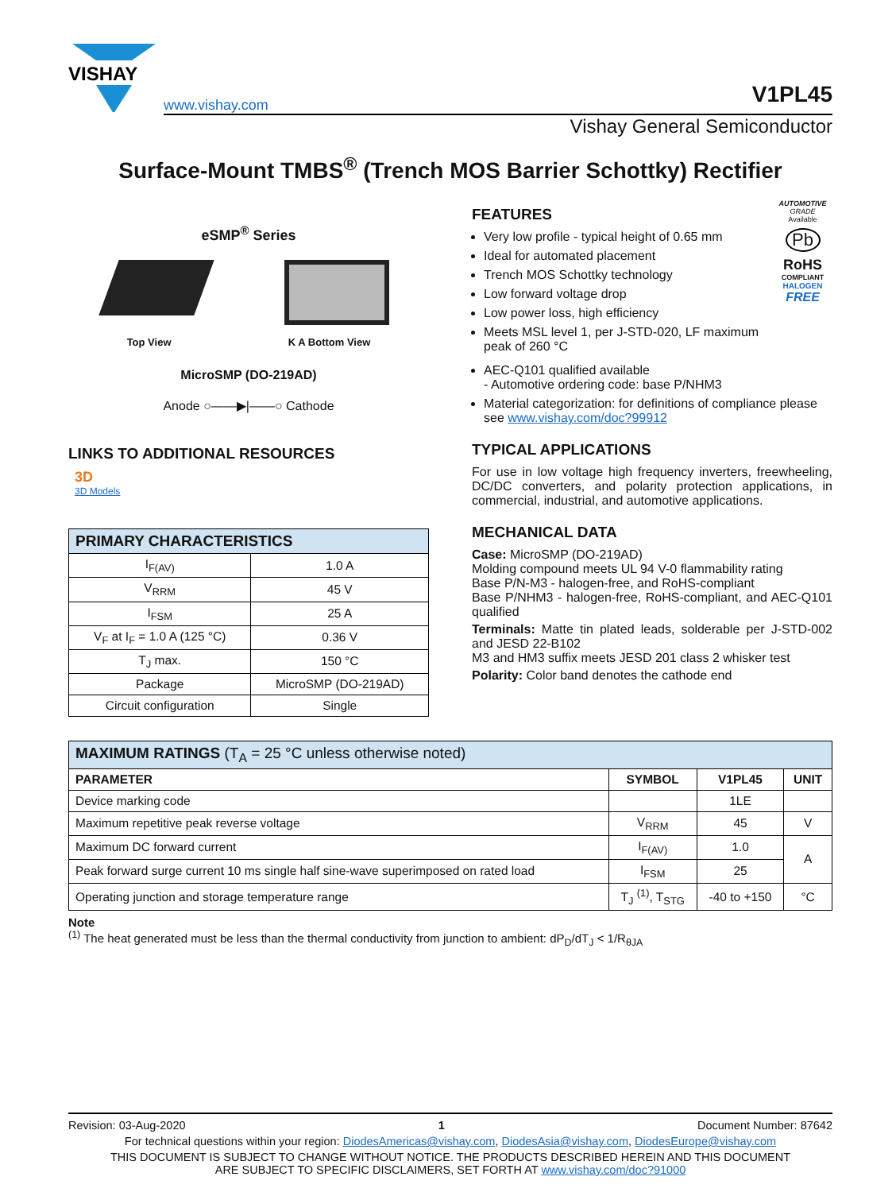VISHAY
www.vishay.com V1PL45
Vishay General Semiconductor
Surface-Mount TMBS<sup>®</sup> (Trench MOS Barrier Schottky) Rectifier
eSMP<sup>®</sup> Series
Top View K A Bottom View
MicroSMP (DO-219AD)
Anode ○——▶|——○ Cathode
LINKS TO ADDITIONAL RESOURCES
3D
3D Models
| PRIMARY CHARACTERISTICS | |
| --- | --- |
| I<sub>F(AV)</sub> | 1.0 A |
| V<sub>RRM</sub> | 45 V |
| I<sub>FSM</sub> | 25 A |
| V<sub>F</sub> at I<sub>F</sub> = 1.0 A (125 °C) | 0.36 V |
| T<sub>J</sub> max. | 150 °C |
| Package | MicroSMP (DO-219AD) |
| Circuit configuration | Single |
FEATURES
Very low profile - typical height of 0.65 mm
Ideal for automated placement
Trench MOS Schottky technology
Low forward voltage drop
Low power loss, high efficiency
Meets MSL level 1, per J-STD-020, LF maximum peak of 260 °C
AUTOMOTIVE
GRADE
Available
Pb
RoHS
COMPLIANT
HALOGEN
FREE
AEC-Q101 qualified available
- Automotive ordering code: base P/NHM3
Material categorization: for definitions of compliance please see www.vishay.com/doc?99912
TYPICAL APPLICATIONS
For use in low voltage high frequency inverters, freewheeling, DC/DC converters, and polarity protection applications, in commercial, industrial, and automotive applications.
MECHANICAL DATA
Case: MicroSMP (DO-219AD)
Molding compound meets UL 94 V-0 flammability rating
Base P/N-M3 - halogen-free, and RoHS-compliant
Base P/NHM3 - halogen-free, RoHS-compliant, and AEC-Q101 qualified
Terminals: Matte tin plated leads, solderable per J-STD-002 and JESD 22-B102
M3 and HM3 suffix meets JESD 201 class 2 whisker test
Polarity: Color band denotes the cathode end
| MAXIMUM RATINGS (T<sub>A</sub> = 25 °C unless otherwise noted) | | | |
| --- | --- | --- | --- |
| PARAMETER | SYMBOL | V1PL45 | UNIT |
| Device marking code | | 1LE | |
| Maximum repetitive peak reverse voltage | V<sub>RRM</sub> | 45 | V |
| Maximum DC forward current | I<sub>F(AV)</sub> | 1.0 | A |
| Peak forward surge current 10 ms single half sine-wave superimposed on rated load | I<sub>FSM</sub> | 25 | |
| Operating junction and storage temperature range | T<sub>J</sub> <sup>(1)</sup>, T<sub>STG</sub> | -40 to +150 | °C |
Note
<sup>(1)</sup> The heat generated must be less than the thermal conductivity from junction to ambient: dP<sub>D</sub>/dT<sub>J</sub> < 1/R<sub>θJA</sub>
Revision: 03-Aug-2020 1 Document Number: 87642
For technical questions within your region: DiodesAmericas@vishay.com, DiodesAsia@vishay.com, DiodesEurope@vishay.com
THIS DOCUMENT IS SUBJECT TO CHANGE WITHOUT NOTICE. THE PRODUCTS DESCRIBED HEREIN AND THIS DOCUMENT
ARE SUBJECT TO SPECIFIC DISCLAIMERS, SET FORTH AT www.vishay.com/doc?91000